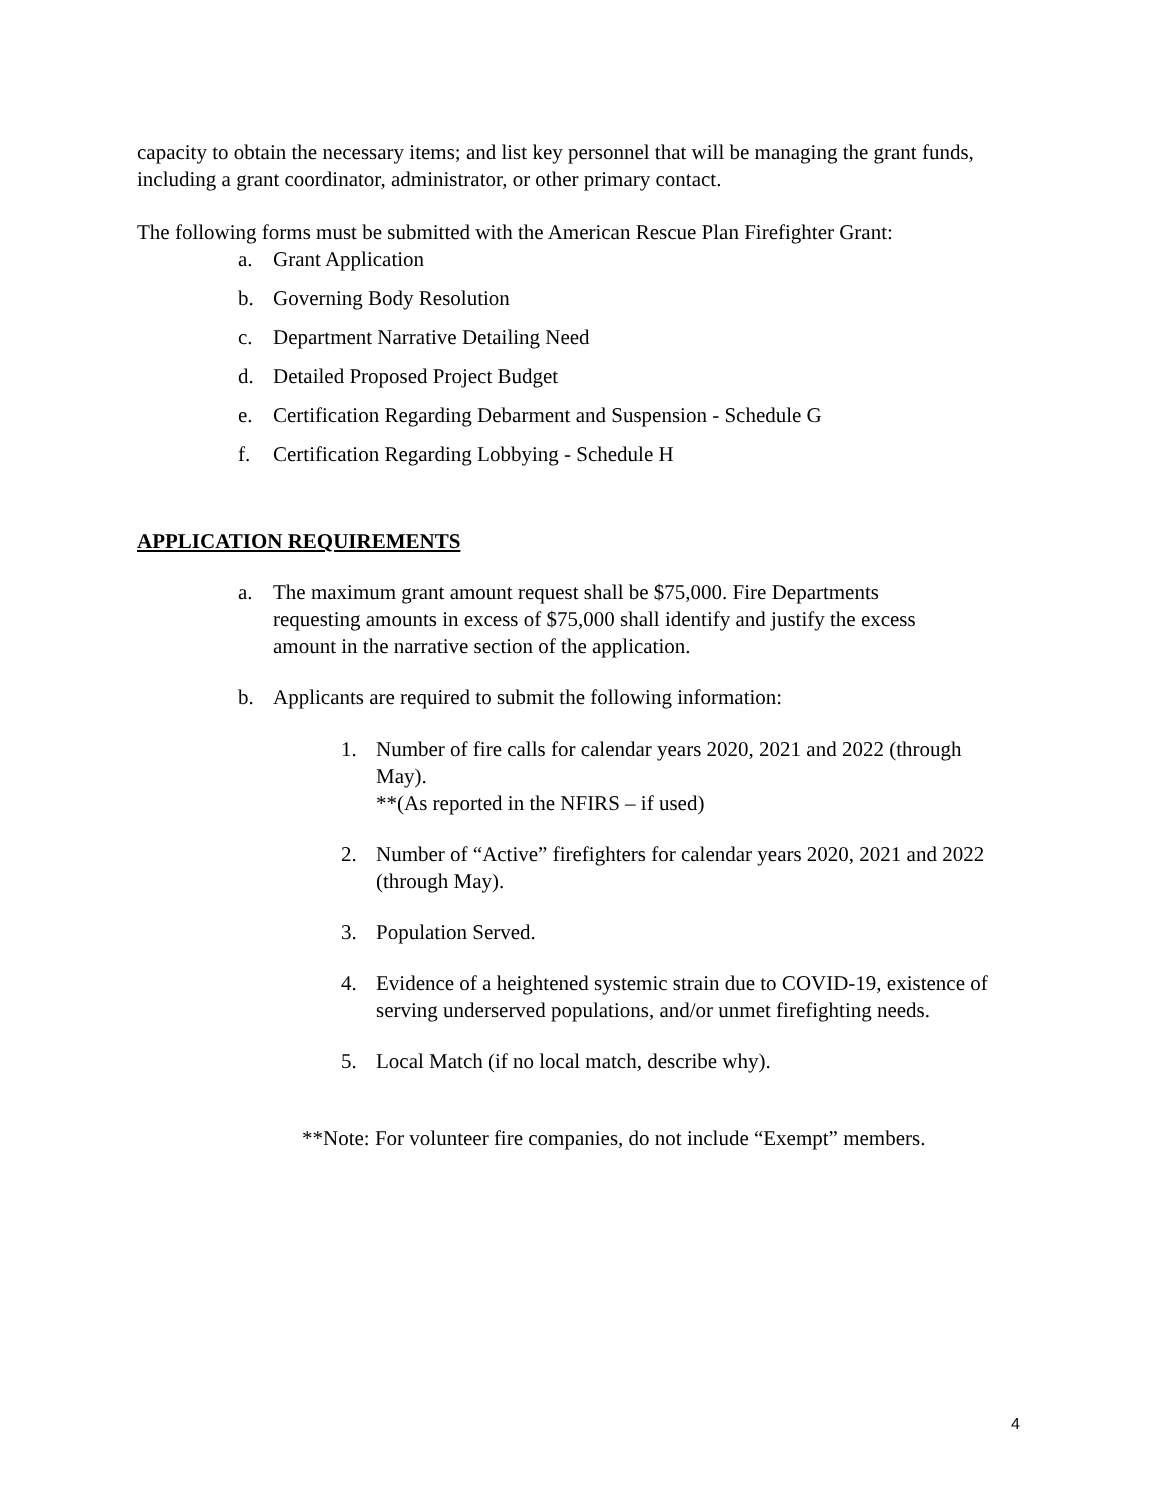capacity to obtain the necessary items; and list key personnel that will be managing the grant funds, including a grant coordinator, administrator, or other primary contact.
The following forms must be submitted with the American Rescue Plan Firefighter Grant:
a. Grant Application
b. Governing Body Resolution
c. Department Narrative Detailing Need
d. Detailed Proposed Project Budget
e. Certification Regarding Debarment and Suspension - Schedule G
f. Certification Regarding Lobbying - Schedule H
APPLICATION REQUIREMENTS
a. The maximum grant amount request shall be $75,000. Fire Departments requesting amounts in excess of $75,000 shall identify and justify the excess amount in the narrative section of the application.
b. Applicants are required to submit the following information:
1. Number of fire calls for calendar years 2020, 2021 and 2022 (through May).
**(As reported in the NFIRS – if used)
2. Number of “Active” firefighters for calendar years 2020, 2021 and 2022 (through May).
3. Population Served.
4. Evidence of a heightened systemic strain due to COVID-19, existence of serving underserved populations, and/or unmet firefighting needs.
5. Local Match (if no local match, describe why).
**Note: For volunteer fire companies, do not include “Exempt” members.
4